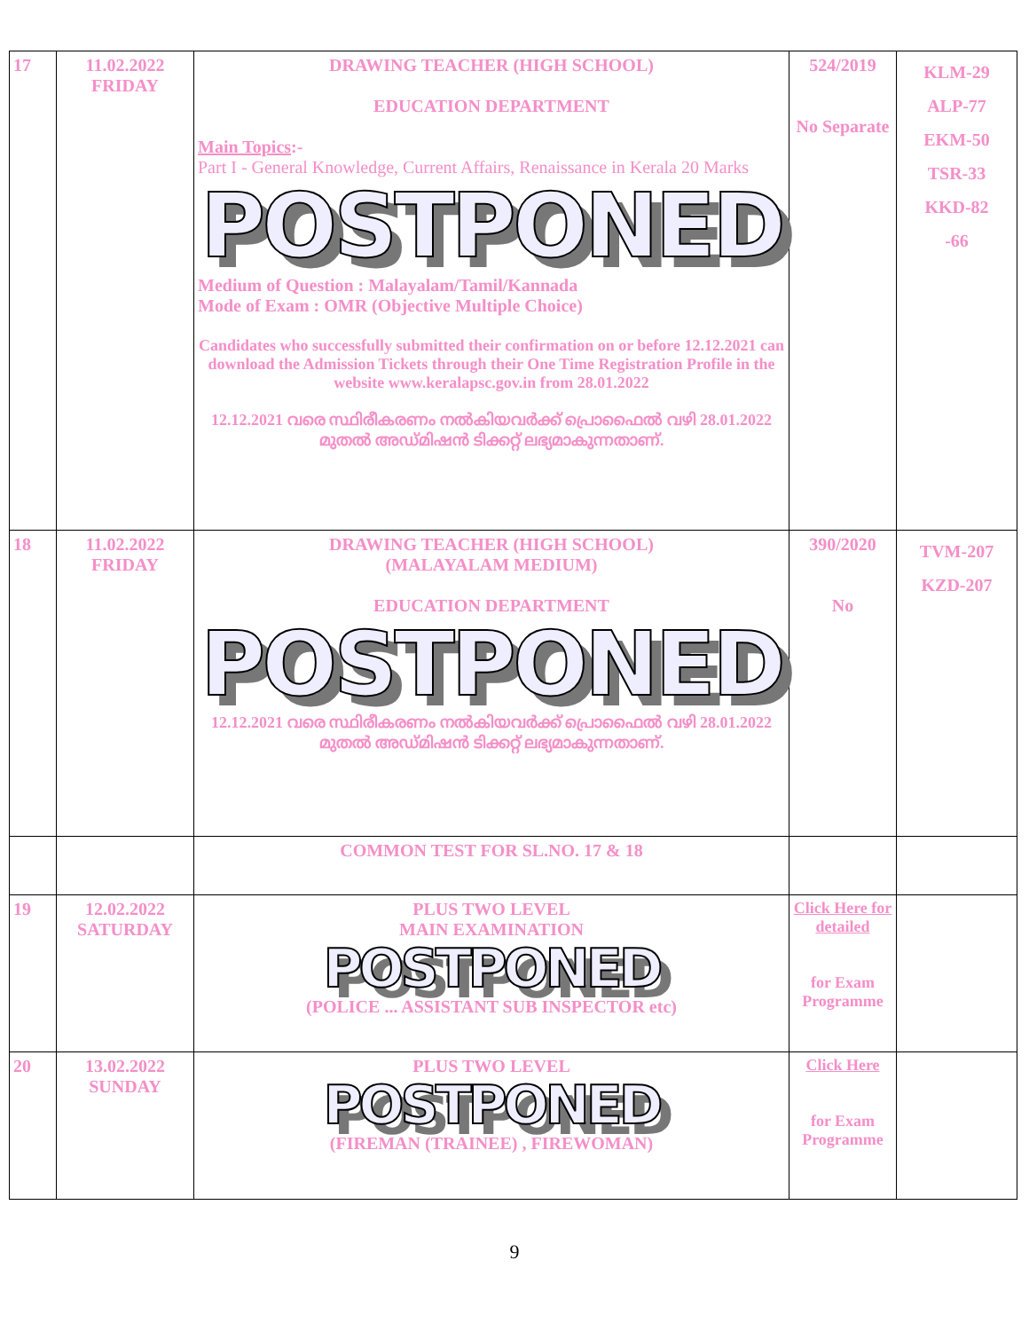| 17 | 11.02.2022 FRIDAY | DRAWING TEACHER (HIGH SCHOOL) EDUCATION DEPARTMENT Main Topics :- Part I - General Knowledge, Current Affairs, Renaissance in Kerala 20 Marks POSTPONED Medium of Question : Malayalam/Tamil/Kannada Mode of Exam : OMR (Objective Multiple Choice) Candidates who successfully submitted their confirmation on or before 12.12.2021 can download the Admission Tickets through their One Time Registration Profile in the website www.keralapsc.gov.in from 28.01.2022 12.12.2021 വരെ സ്ഥിരീകരണം നൽകിയവർക്ക് പ്രൊഫൈൽ വഴി 28.01.2022 മുതൽ അഡ്മിഷൻ ടിക്കറ്റ് ലഭ്യമാകുന്നതാണ്. | 524/2019 No Separate | KLM-29 ALP-77 EKM-50 TSR-33 KKD-82 -66 |
| 18 | 11.02.2022 FRIDAY | DRAWING TEACHER (HIGH SCHOOL) (MALAYALAM MEDIUM) EDUCATION DEPARTMENT POSTPONED 12.12.2021 വരെ സ്ഥിരീകരണം നൽകിയവർക്ക് പ്രൊഫൈൽ വഴി 28.01.2022 മുതൽ അഡ്മിഷൻ ടിക്കറ്റ് ലഭ്യമാകുന്നതാണ്. | 390/2020 No | TVM-207 KZD-207 |
| | | COMMON TEST FOR SL.NO. 17 & 18 | | |
| 19 | 12.02.2022 SATURDAY | PLUS TWO LEVEL MAIN EXAMINATION POSTPONED (POLICE ... ASSISTANT SUB INSPECTOR etc) | Click Here for detailed for Exam Programme | |
| 20 | 13.02.2022 SUNDAY | PLUS TWO LEVEL POSTPONED (FIREMAN (TRAINEE) , FIREWOMAN) | Click Here for Exam Programme | |
9